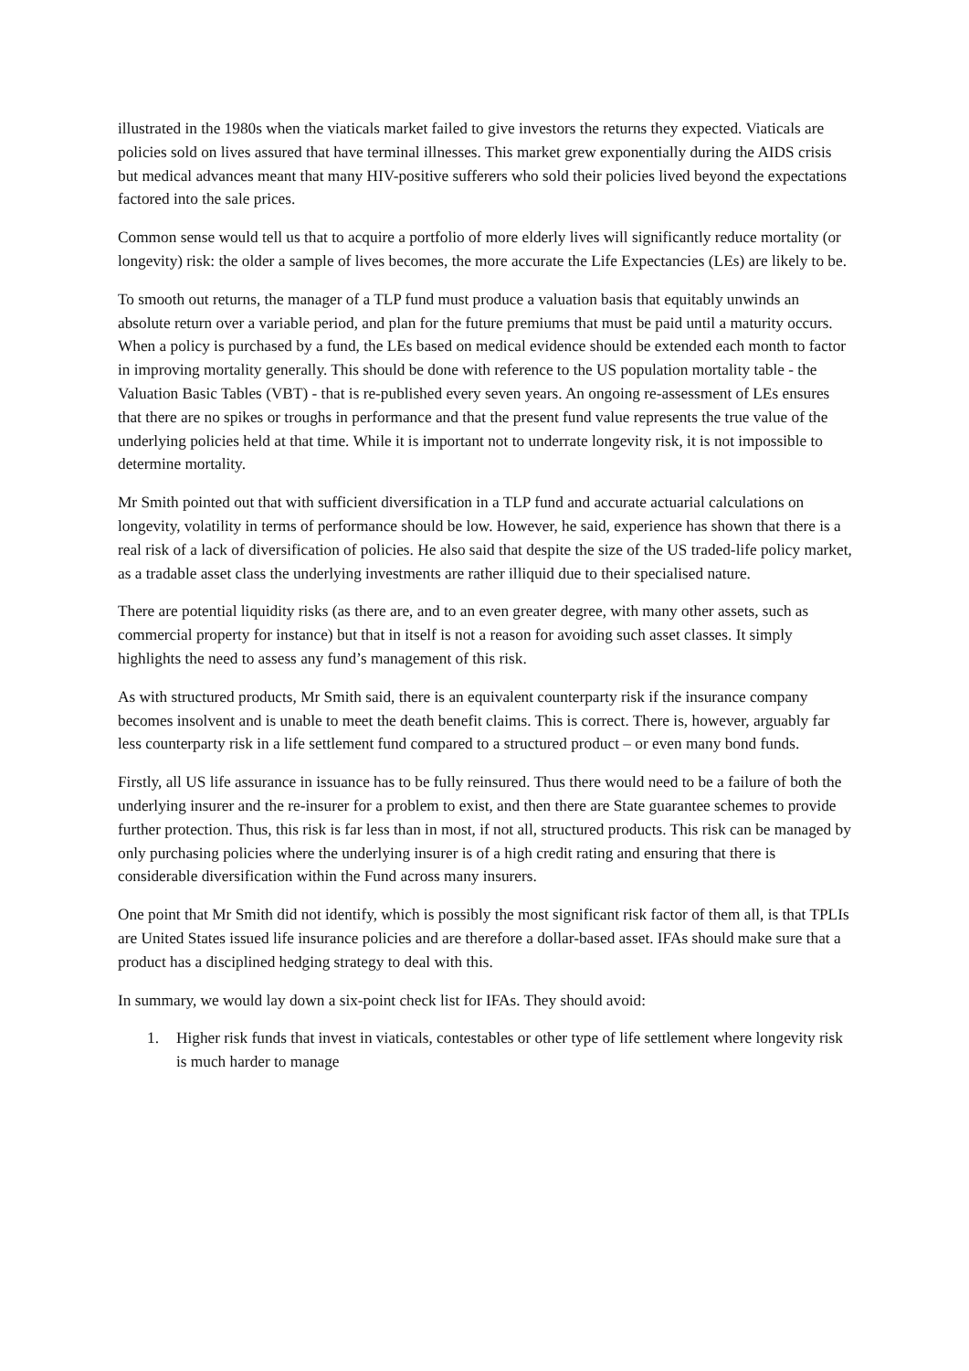illustrated in the 1980s when the viaticals market failed to give investors the returns they expected. Viaticals are policies sold on lives assured that have terminal illnesses. This market grew exponentially during the AIDS crisis but medical advances meant that many HIV-positive sufferers who sold their policies lived beyond the expectations factored into the sale prices.
Common sense would tell us that to acquire a portfolio of more elderly lives will significantly reduce mortality (or longevity) risk: the older a sample of lives becomes, the more accurate the Life Expectancies (LEs) are likely to be.
To smooth out returns, the manager of a TLP fund must produce a valuation basis that equitably unwinds an absolute return over a variable period, and plan for the future premiums that must be paid until a maturity occurs. When a policy is purchased by a fund, the LEs based on medical evidence should be extended each month to factor in improving mortality generally. This should be done with reference to the US population mortality table - the Valuation Basic Tables (VBT) - that is re-published every seven years. An ongoing re-assessment of LEs ensures that there are no spikes or troughs in performance and that the present fund value represents the true value of the underlying policies held at that time. While it is important not to underrate longevity risk, it is not impossible to determine mortality.
Mr Smith pointed out that with sufficient diversification in a TLP fund and accurate actuarial calculations on longevity, volatility in terms of performance should be low. However, he said, experience has shown that there is a real risk of a lack of diversification of policies. He also said that despite the size of the US traded-life policy market, as a tradable asset class the underlying investments are rather illiquid due to their specialised nature.
There are potential liquidity risks (as there are, and to an even greater degree, with many other assets, such as commercial property for instance) but that in itself is not a reason for avoiding such asset classes. It simply highlights the need to assess any fund’s management of this risk.
As with structured products, Mr Smith said, there is an equivalent counterparty risk if the insurance company becomes insolvent and is unable to meet the death benefit claims. This is correct. There is, however, arguably far less counterparty risk in a life settlement fund compared to a structured product – or even many bond funds.
Firstly, all US life assurance in issuance has to be fully reinsured. Thus there would need to be a failure of both the underlying insurer and the re-insurer for a problem to exist, and then there are State guarantee schemes to provide further protection. Thus, this risk is far less than in most, if not all, structured products. This risk can be managed by only purchasing policies where the underlying insurer is of a high credit rating and ensuring that there is considerable diversification within the Fund across many insurers.
One point that Mr Smith did not identify, which is possibly the most significant risk factor of them all, is that TPLIs are United States issued life insurance policies and are therefore a dollar-based asset. IFAs should make sure that a product has a disciplined hedging strategy to deal with this.
In summary, we would lay down a six-point check list for IFAs. They should avoid:
1. Higher risk funds that invest in viaticals, contestables or other type of life settlement where longevity risk is much harder to manage